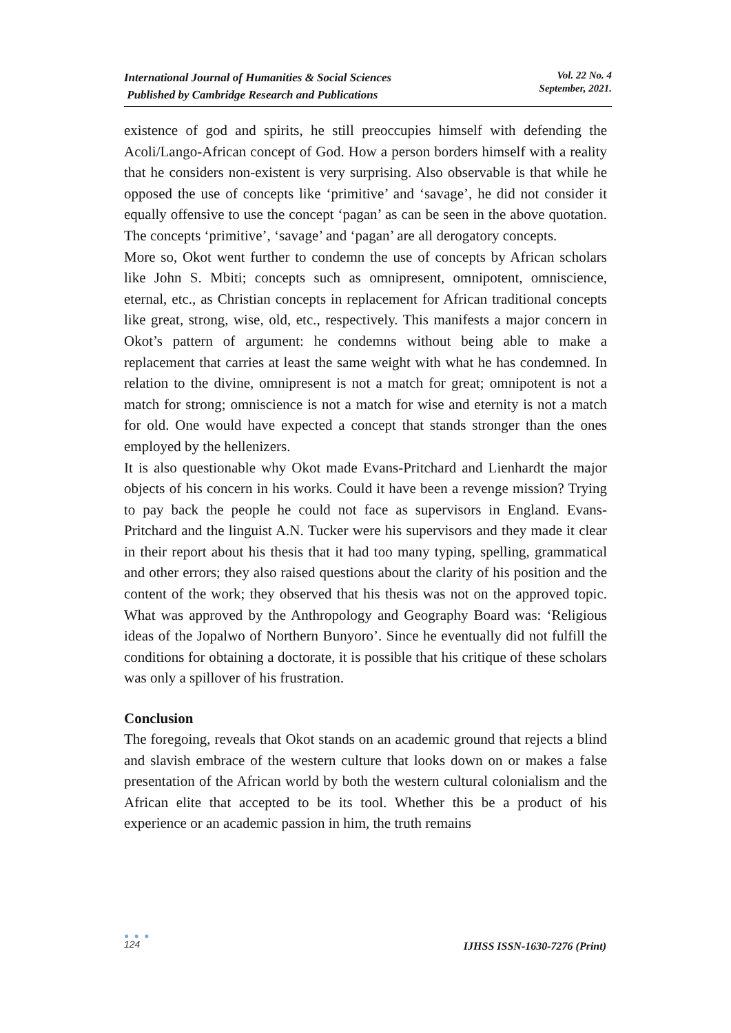International Journal of Humanities & Social Sciences
Published by Cambridge Research and Publications
Vol. 22 No. 4
September, 2021.
existence of god and spirits, he still preoccupies himself with defending the Acoli/Lango-African concept of God. How a person borders himself with a reality that he considers non-existent is very surprising. Also observable is that while he opposed the use of concepts like ‘primitive’ and ‘savage’, he did not consider it equally offensive to use the concept ‘pagan’ as can be seen in the above quotation. The concepts ‘primitive’, ‘savage’ and ‘pagan’ are all derogatory concepts.
More so, Okot went further to condemn the use of concepts by African scholars like John S. Mbiti; concepts such as omnipresent, omnipotent, omniscience, eternal, etc., as Christian concepts in replacement for African traditional concepts like great, strong, wise, old, etc., respectively. This manifests a major concern in Okot’s pattern of argument: he condemns without being able to make a replacement that carries at least the same weight with what he has condemned. In relation to the divine, omnipresent is not a match for great; omnipotent is not a match for strong; omniscience is not a match for wise and eternity is not a match for old. One would have expected a concept that stands stronger than the ones employed by the hellenizers.
It is also questionable why Okot made Evans-Pritchard and Lienhardt the major objects of his concern in his works. Could it have been a revenge mission? Trying to pay back the people he could not face as supervisors in England. Evans-Pritchard and the linguist A.N. Tucker were his supervisors and they made it clear in their report about his thesis that it had too many typing, spelling, grammatical and other errors; they also raised questions about the clarity of his position and the content of the work; they observed that his thesis was not on the approved topic. What was approved by the Anthropology and Geography Board was: ‘Religious ideas of the Jopalwo of Northern Bunyoro’. Since he eventually did not fulfill the conditions for obtaining a doctorate, it is possible that his critique of these scholars was only a spillover of his frustration.
Conclusion
The foregoing, reveals that Okot stands on an academic ground that rejects a blind and slavish embrace of the western culture that looks down on or makes a false presentation of the African world by both the western cultural colonialism and the African elite that accepted to be its tool. Whether this be a product of his experience or an academic passion in him, the truth remains
● ● ●
124
IJHSS ISSN-1630-7276 (Print)